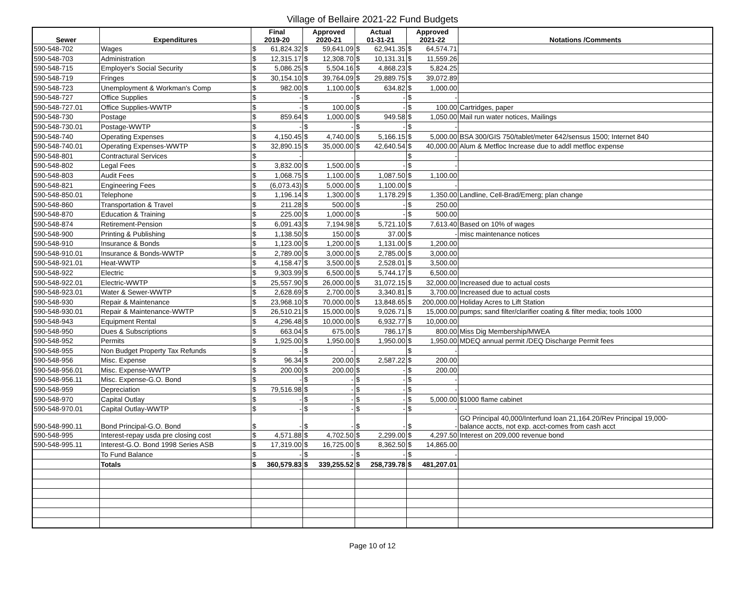Village of Bellaire 2021-22 Fund Budgets
| Sewer | Expenditures | Final 2019-20 | | Approved 2020-21 | | Actual 01-31-21 | | Approved 2021-22 | | Notations /Comments |
| --- | --- | --- | --- | --- | --- | --- | --- | --- | --- | --- |
| 590-548-702 | Wages | $ | 61,824.32 | $ | 59,641.09 | $ | 62,941.35 | $ | 64,574.71 | |
| 590-548-703 | Administration | $ | 12,315.17 | $ | 12,308.70 | $ | 10,131.31 | $ | 11,559.26 | |
| 590-548-715 | Employer's Social Security | $ | 5,086.25 | $ | 5,504.16 | $ | 4,868.23 | $ | 5,824.25 | |
| 590-548-719 | Fringes | $ | 30,154.10 | $ | 39,764.09 | $ | 29,889.75 | $ | 39,072.89 | |
| 590-548-723 | Unemployment & Workman's Comp | $ | 982.00 | $ | 1,100.00 | $ | 634.82 | $ | 1,000.00 | |
| 590-548-727 | Office Supplies | $ | - | $ | - | $ | - | $ | - | |
| 590-548-727.01 | Office Supplies-WWTP | $ | - | $ | 100.00 | $ | - | $ | 100.00 | Cartridges, paper |
| 590-548-730 | Postage | $ | 859.64 | $ | 1,000.00 | $ | 949.58 | $ | 1,050.00 | Mail run water notices, Mailings |
| 590-548-730.01 | Postage-WWTP | $ | - | $ | - | $ | - | $ | - | |
| 590-548-740 | Operating Expenses | $ | 4,150.45 | $ | 4,740.00 | $ | 5,166.15 | $ | 5,000.00 | BSA 300/GIS 750/tablet/meter 642/sensus 1500; Internet 840 |
| 590-548-740.01 | Operating Expenses-WWTP | $ | 32,890.15 | $ | 35,000.00 | $ | 42,640.54 | $ | 40,000.00 | Alum & Metfloc Increase due to addl metfloc expense |
| 590-548-801 | Contractural Services | $ | - | | | | | $ | - | |
| 590-548-802 | Legal Fees | $ | 3,832.00 | $ | 1,500.00 | $ | - | $ | - | |
| 590-548-803 | Audit Fees | $ | 1,068.75 | $ | 1,100.00 | $ | 1,087.50 | $ | 1,100.00 | |
| 590-548-821 | Engineering Fees | $ | (6,073.43) | $ | 5,000.00 | $ | 1,100.00 | $ | - | |
| 590-548-850.01 | Telephone | $ | 1,196.14 | $ | 1,300.00 | $ | 1,178.29 | $ | 1,350.00 | Landline, Cell-Brad/Emerg; plan change |
| 590-548-860 | Transportation & Travel | $ | 211.28 | $ | 500.00 | $ | - | $ | 250.00 | |
| 590-548-870 | Education & Training | $ | 225.00 | $ | 1,000.00 | $ | - | $ | 500.00 | |
| 590-548-874 | Retirement-Pension | $ | 6,091.43 | $ | 7,194.98 | $ | 5,721.10 | $ | 7,613.40 | Based on 10% of wages |
| 590-548-900 | Printing & Publishing | $ | 1,138.50 | $ | 150.00 | $ | 37.00 | $ | - | misc maintenance notices |
| 590-548-910 | Insurance & Bonds | $ | 1,123.00 | $ | 1,200.00 | $ | 1,131.00 | $ | 1,200.00 | |
| 590-548-910.01 | Insurance & Bonds-WWTP | $ | 2,789.00 | $ | 3,000.00 | $ | 2,785.00 | $ | 3,000.00 | |
| 590-548-921.01 | Heat-WWTP | $ | 4,158.47 | $ | 3,500.00 | $ | 2,528.01 | $ | 3,500.00 | |
| 590-548-922 | Electric | $ | 9,303.99 | $ | 6,500.00 | $ | 5,744.17 | $ | 6,500.00 | |
| 590-548-922.01 | Electric-WWTP | $ | 25,557.90 | $ | 26,000.00 | $ | 31,072.15 | $ | 32,000.00 | Increased due to actual costs |
| 590-548-923.01 | Water & Sewer-WWTP | $ | 2,628.69 | $ | 2,700.00 | $ | 3,340.81 | $ | 3,700.00 | Increased due to actual costs |
| 590-548-930 | Repair & Maintenance | $ | 23,968.10 | $ | 70,000.00 | $ | 13,848.65 | $ | 200,000.00 | Holiday Acres to Lift Station |
| 590-548-930.01 | Repair & Maintenance-WWTP | $ | 26,510.21 | $ | 15,000.00 | $ | 9,026.71 | $ | 15,000.00 | pumps; sand filter/clarifier coating & filter media; tools 1000 |
| 590-548-943 | Equipment Rental | $ | 4,296.48 | $ | 10,000.00 | $ | 6,932.77 | $ | 10,000.00 | |
| 590-548-950 | Dues & Subscriptions | $ | 663.04 | $ | 675.00 | $ | 786.17 | $ | 800.00 | Miss Dig Membership/MWEA |
| 590-548-952 | Permits | $ | 1,925.00 | $ | 1,950.00 | $ | 1,950.00 | $ | 1,950.00 | MDEQ annual permit /DEQ Discharge Permit fees |
| 590-548-955 | Non Budget Property Tax Refunds | $ | - | $ | - | | | $ | - | |
| 590-548-956 | Misc. Expense | $ | 96.34 | $ | 200.00 | $ | 2,587.22 | $ | 200.00 | |
| 590-548-956.01 | Misc. Expense-WWTP | $ | 200.00 | $ | 200.00 | $ | - | $ | 200.00 | |
| 590-548-956.11 | Misc. Expense-G.O. Bond | $ | - | $ | - | $ | - | $ | - | |
| 590-548-959 | Depreciation | $ | 79,516.98 | $ | - | $ | - | $ | - | |
| 590-548-970 | Capital Outlay | $ | - | $ | - | $ | - | $ | 5,000.00 | $1000 flame cabinet |
| 590-548-970.01 | Capital Outlay-WWTP | $ | - | $ | - | $ | - | $ | - | |
| 590-548-990.11 | Bond Principal-G.O. Bond | $ | - | $ | - | $ | - | $ | - | GO Principal 40,000/Interfund loan 21,164.20/Rev Principal 19,000- balance accts, not exp. acct-comes from cash acct |
| 590-548-995 | Interest-repay usda pre closing cost | $ | 4,571.88 | $ | 4,702.50 | $ | 2,299.00 | $ | 4,297.50 | Interest on 209,000 revenue bond |
| 590-548-995.11 | Interest-G.O. Bond 1998 Series ASB | $ | 17,319.00 | $ | 16,725.00 | $ | 8,362.50 | $ | 14,865.00 | |
| | To Fund Balance | $ | - | $ | - | $ | - | $ | - | |
| | Totals | $ | 360,579.83 | $ | 339,255.52 | $ | 258,739.78 | $ | 481,207.01 | |
Page 10 of 12